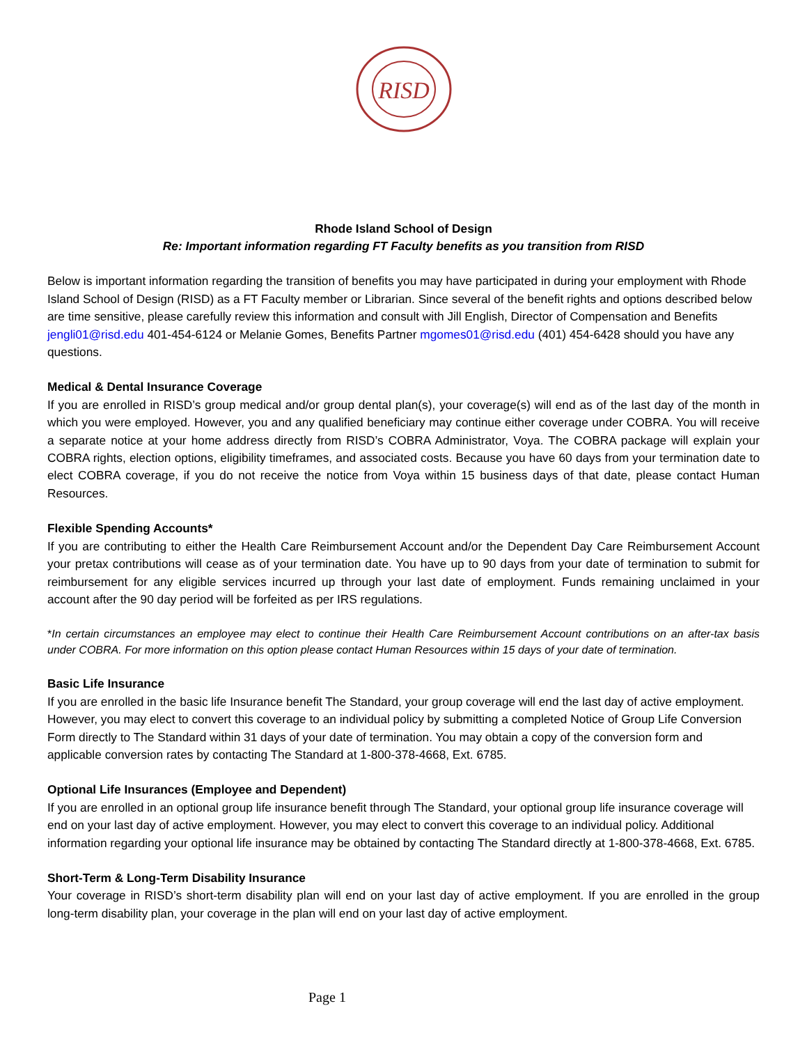RISD
Rhode Island School of Design
Re: Important information regarding FT Faculty benefits as you transition from RISD
Below is important information regarding the transition of benefits you may have participated in during your employment with Rhode Island School of Design (RISD) as a FT Faculty member or Librarian. Since several of the benefit rights and options described below are time sensitive, please carefully review this information and consult with Jill English, Director of Compensation and Benefits jengli01@risd.edu 401-454-6124 or Melanie Gomes, Benefits Partner mgomes01@risd.edu (401) 454-6428 should you have any questions.
Medical & Dental Insurance Coverage
If you are enrolled in RISD’s group medical and/or group dental plan(s), your coverage(s) will end as of the last day of the month in which you were employed. However, you and any qualified beneficiary may continue either coverage under COBRA. You will receive a separate notice at your home address directly from RISD’s COBRA Administrator, Voya. The COBRA package will explain your COBRA rights, election options, eligibility timeframes, and associated costs. Because you have 60 days from your termination date to elect COBRA coverage, if you do not receive the notice from Voya within 15 business days of that date, please contact Human Resources.
Flexible Spending Accounts*
If you are contributing to either the Health Care Reimbursement Account and/or the Dependent Day Care Reimbursement Account your pretax contributions will cease as of your termination date. You have up to 90 days from your date of termination to submit for reimbursement for any eligible services incurred up through your last date of employment. Funds remaining unclaimed in your account after the 90 day period will be forfeited as per IRS regulations.
*In certain circumstances an employee may elect to continue their Health Care Reimbursement Account contributions on an after-tax basis under COBRA. For more information on this option please contact Human Resources within 15 days of your date of termination.
Basic Life Insurance
If you are enrolled in the basic life Insurance benefit The Standard, your group coverage will end the last day of active employment. However, you may elect to convert this coverage to an individual policy by submitting a completed Notice of Group Life Conversion Form directly to The Standard within 31 days of your date of termination. You may obtain a copy of the conversion form and applicable conversion rates by contacting The Standard at 1-800-378-4668, Ext. 6785.
Optional Life Insurances (Employee and Dependent)
If you are enrolled in an optional group life insurance benefit through The Standard, your optional group life insurance coverage will end on your last day of active employment. However, you may elect to convert this coverage to an individual policy. Additional information regarding your optional life insurance may be obtained by contacting The Standard directly at 1-800-378-4668, Ext. 6785.
Short-Term & Long-Term Disability Insurance
Your coverage in RISD’s short-term disability plan will end on your last day of active employment. If you are enrolled in the group long-term disability plan, your coverage in the plan will end on your last day of active employment.
Page 1